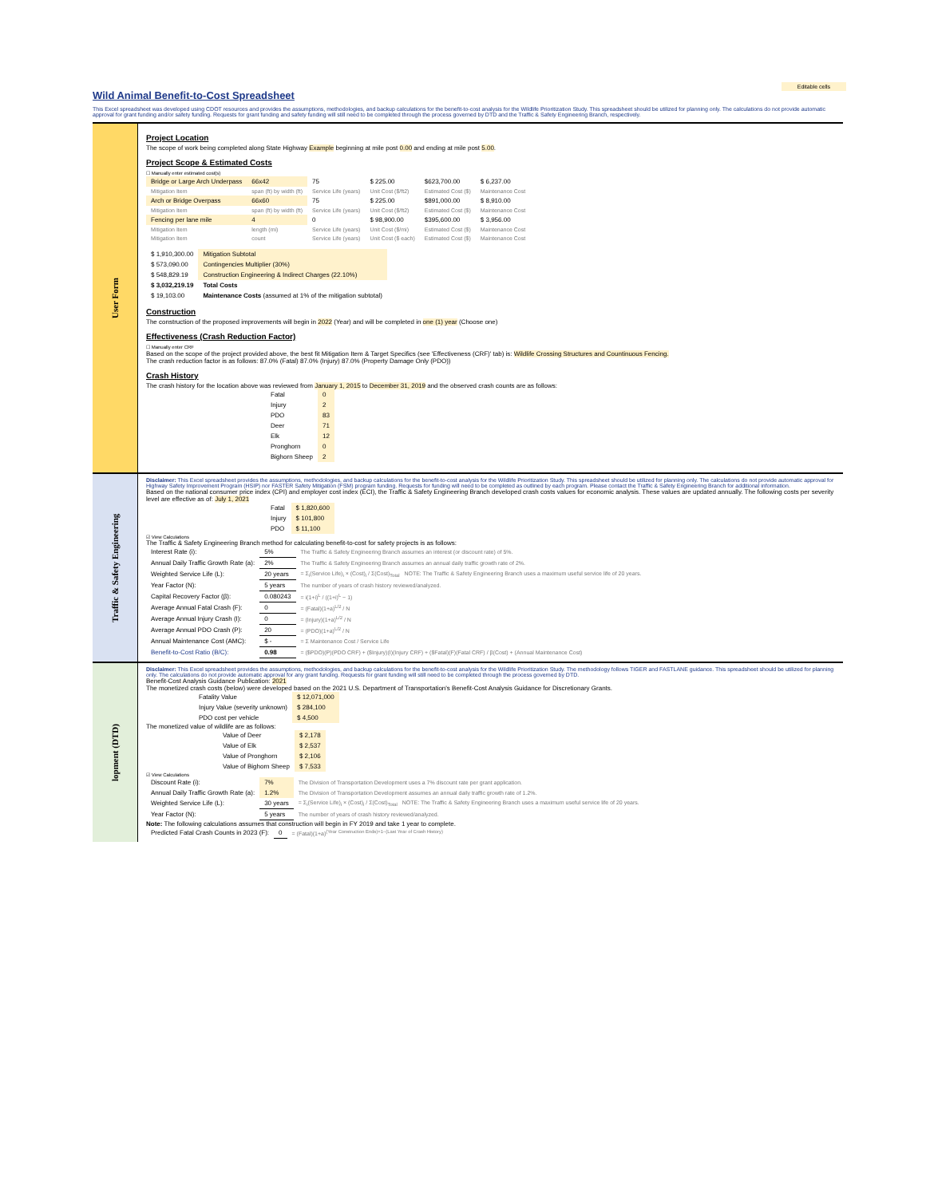Editable cells
Wild Animal Benefit-to-Cost Spreadsheet
This Excel spreadsheet was developed using CDOT resources and provides the assumptions, methodologies, and backup calculations for the benefit-to-cost analysis for the Wildlife Prioritization Study. This spreadsheet should be utilized for planning only. The calculations do not provide automatic approval for grant funding and/or safety funding. Requests for grant funding and safety funding will still need to be completed through the process governed by DTD and the Traffic & Safety Engineering Branch, respectively.
User Form
Project Location
The scope of work being completed along State Highway Example beginning at mile post 0.00 and ending at mile post 5.00.
Project Scope & Estimated Costs
☐ Manually enter estimated cost(s)
| Bridge or Large Arch Underpass | 66x42 | 75 | $ 225.00 | $623,700.00 | $ 6,237.00 |
| Mitigation Item | span (ft) by width (ft) | Service Life (years) | Unit Cost ($/ft2) | Estimated Cost ($) | Maintenance Cost |
| Arch or Bridge Overpass | 66x60 | 75 | $ 225.00 | $891,000.00 | $ 8,910.00 |
| Mitigation Item | span (ft) by width (ft) | Service Life (years) | Unit Cost ($/ft2) | Estimated Cost ($) | Maintenance Cost |
| Fencing per lane mile | 4 | 0 | $ 98,900.00 | $395,600.00 | $ 3,956.00 |
| Mitigation Item | length (mi) | Service Life (years) | Unit Cost ($/mi) | Estimated Cost ($) | Maintenance Cost |
| Mitigation Item | count | Service Life (years) | Unit Cost ($ each) | Estimated Cost ($) | Maintenance Cost |
| $ 1,910,300.00 | Mitigation Subtotal |
| $ 573,090.00 | Contingencies Multiplier (30%) |
| $ 548,829.19 | Construction Engineering & Indirect Charges (22.10%) |
| $ 3,032,219.19 | Total Costs |
| $ 19,103.00 | Maintenance Costs (assumed at 1% of the mitigation subtotal) |
Construction
The construction of the proposed improvements will begin in 2022 (Year) and will be completed in one (1) year (Choose one)
Effectiveness (Crash Reduction Factor)
☐ Manually enter CRF
Based on the scope of the project provided above, the best fit Mitigation Item & Target Specifics (see 'Effectiveness (CRF)' tab) is: Wildlife Crossing Structures and Countinuous Fencing.
The crash reduction factor is as follows: 87.0% (Fatal) 87.0% (Injury) 87.0% (Property Damage Only (PDO))
Crash History
The crash history for the location above was reviewed from January 1, 2015 to December 31, 2019 and the observed crash counts are as follows:
| Fatal | 0 |
| Injury | 2 |
| PDO | 83 |
| Deer | 71 |
| Elk | 12 |
| Pronghorn | 0 |
| Bighorn Sheep | 2 |
Traffic & Safety Engineering
Disclaimer: This Excel spreadsheet provides the assumptions, methodologies, and backup calculations for the benefit-to-cost analysis for the Wildlife Prioritization Study. This spreadsheet should be utilized for planning only. The calculations do not provide automatic approval for Highway Safety Improvement Program (HSIP) nor FASTER Safety Mitigation (FSM) program funding. Requests for funding will need to be completed as outlined by each program. Please contact the Traffic & Safety Engineering Branch for additional information.
Based on the national consumer price index (CPI) and employer cost index (ECI), the Traffic & Safety Engineering Branch developed crash costs values for economic analysis. These values are updated annually. The following costs per severity level are effective as of: July 1, 2021
| Fatal | $ 1,820,600 |
| Injury | $ 101,800 |
| PDO | $ 11,100 |
☑ View Calculations
The Traffic & Safety Engineering Branch method for calculating benefit-to-cost for safety projects is as follows:
| Interest Rate (i): | 5% | The Traffic & Safety Engineering Branch assumes an interest (or discount rate) of 5%. |
| Annual Daily Traffic Growth Rate (a): | 2% | The Traffic & Safety Engineering Branch assumes an annual daily traffic growth rate of 2%. |
| Weighted Service Life (L): | 20 years | = Σ<sub>i</sub>(Service Life)<sub>i</sub> × (Cost)<sub>i</sub> / Σ(Cost)<sub>Total</sub> NOTE: The Traffic & Safety Engineering Branch uses a maximum useful service life of 20 years. |
| Year Factor (N): | 5 years | The number of years of crash history reviewed/analyzed. |
| Capital Recovery Factor (β): | 0.080243 | = i(1+i)<sup>L</sup> / ((1+i)<sup>L</sup> − 1) |
| Average Annual Fatal Crash (F): | 0 | = (Fatal)(1+a)<sup>L/2</sup> / N |
| Average Annual Injury Crash (I): | 0 | = (Injury)(1+a)<sup>L/2</sup> / N |
| Average Annual PDO Crash (P): | 20 | = (PDO)(1+a)<sup>L/2</sup> / N |
| Annual Maintenance Cost (AMC): | $ - | = Σ Maintenance Cost / Service Life |
| Benefit-to-Cost Ratio (B/C): | 0.98 | = ($PDO)(P)(PDO CRF) + ($Injury)(I)(Injury CRF) + ($Fatal)(F)(Fatal CRF) / β(Cost) + (Annual Maintenance Cost) |
lopment (DTD)
Disclaimer: This Excel spreadsheet provides the assumptions, methodologies, and backup calculations for the benefit-to-cost analysis for the Wildlife Prioritization Study. The methodology follows TIGER and FASTLANE guidance. This spreadsheet should be utilized for planning only. The calculations do not provide automatic approval for any grant funding. Requests for grant funding will still need to be completed through the process governed by DTD.
Benefit-Cost Analysis Guidance Publication: 2021
The monetized crash costs (below) were developed based on the 2021 U.S. Department of Transportation's Benefit-Cost Analysis Guidance for Discretionary Grants.
| Fatality Value | $ 12,071,000 |
| Injury Value (severity unknown) | $ 284,100 |
| PDO cost per vehicle | $ 4,500 |
The monetized value of wildlife are as follows:
| Value of Deer | $ 2,178 |
| Value of Elk | $ 2,537 |
| Value of Pronghorn | $ 2,106 |
| Value of Bighorn Sheep | $ 7,533 |
☑ View Calculations
| Discount Rate (i): | 7% | The Division of Transportation Development uses a 7% discount rate per grant application. |
| Annual Daily Traffic Growth Rate (a): | 1.2% | The Division of Transportation Development assumes an annual daily traffic growth rate of 1.2%. |
| Weighted Service Life (L): | 30 years | = Σ<sub>i</sub>(Service Life)<sub>i</sub> × (Cost)<sub>i</sub> / Σ(Cost)<sub>Total</sub> NOTE: The Traffic & Safety Engineering Branch uses a maximum useful service life of 20 years. |
| Year Factor (N): | 5 years | The number of years of crash history reviewed/analyzed. |
Note: The following calculations assumes that construction will begin in FY 2019 and take 1 year to complete.
| Predicted Fatal Crash Counts in 2023 (F): | 0 | = (Fatal)(1+a)<sup>(Year Construction Ends)+1−(Last Year of Crash History)</sup> |